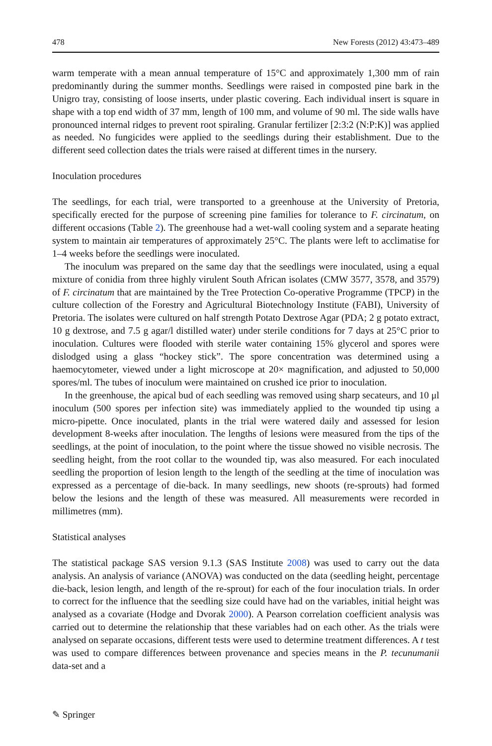478 New Forests (2012) 43:473–489
warm temperate with a mean annual temperature of 15°C and approximately 1,300 mm of rain predominantly during the summer months. Seedlings were raised in composted pine bark in the Unigro tray, consisting of loose inserts, under plastic covering. Each individual insert is square in shape with a top end width of 37 mm, length of 100 mm, and volume of 90 ml. The side walls have pronounced internal ridges to prevent root spiraling. Granular fertilizer [2:3:2 (N:P:K)] was applied as needed. No fungicides were applied to the seedlings during their establishment. Due to the different seed collection dates the trials were raised at different times in the nursery.
Inoculation procedures
The seedlings, for each trial, were transported to a greenhouse at the University of Pretoria, specifically erected for the purpose of screening pine families for tolerance to F. circinatum, on different occasions (Table 2). The greenhouse had a wet-wall cooling system and a separate heating system to maintain air temperatures of approximately 25°C. The plants were left to acclimatise for 1–4 weeks before the seedlings were inoculated.
The inoculum was prepared on the same day that the seedlings were inoculated, using a equal mixture of conidia from three highly virulent South African isolates (CMW 3577, 3578, and 3579) of F. circinatum that are maintained by the Tree Protection Co-operative Programme (TPCP) in the culture collection of the Forestry and Agricultural Biotechnology Institute (FABI), University of Pretoria. The isolates were cultured on half strength Potato Dextrose Agar (PDA; 2 g potato extract, 10 g dextrose, and 7.5 g agar/l distilled water) under sterile conditions for 7 days at 25°C prior to inoculation. Cultures were flooded with sterile water containing 15% glycerol and spores were dislodged using a glass “hockey stick”. The spore concentration was determined using a haemocytometer, viewed under a light microscope at 20× magnification, and adjusted to 50,000 spores/ml. The tubes of inoculum were maintained on crushed ice prior to inoculation.
In the greenhouse, the apical bud of each seedling was removed using sharp secateurs, and 10 μl inoculum (500 spores per infection site) was immediately applied to the wounded tip using a micro-pipette. Once inoculated, plants in the trial were watered daily and assessed for lesion development 8-weeks after inoculation. The lengths of lesions were measured from the tips of the seedlings, at the point of inoculation, to the point where the tissue showed no visible necrosis. The seedling height, from the root collar to the wounded tip, was also measured. For each inoculated seedling the proportion of lesion length to the length of the seedling at the time of inoculation was expressed as a percentage of die-back. In many seedlings, new shoots (re-sprouts) had formed below the lesions and the length of these was measured. All measurements were recorded in millimetres (mm).
Statistical analyses
The statistical package SAS version 9.1.3 (SAS Institute 2008) was used to carry out the data analysis. An analysis of variance (ANOVA) was conducted on the data (seedling height, percentage die-back, lesion length, and length of the re-sprout) for each of the four inoculation trials. In order to correct for the influence that the seedling size could have had on the variables, initial height was analysed as a covariate (Hodge and Dvorak 2000). A Pearson correlation coefficient analysis was carried out to determine the relationship that these variables had on each other. As the trials were analysed on separate occasions, different tests were used to determine treatment differences. A t test was used to compare differences between provenance and species means in the P. tecunumanii data-set and a
✎ Springer